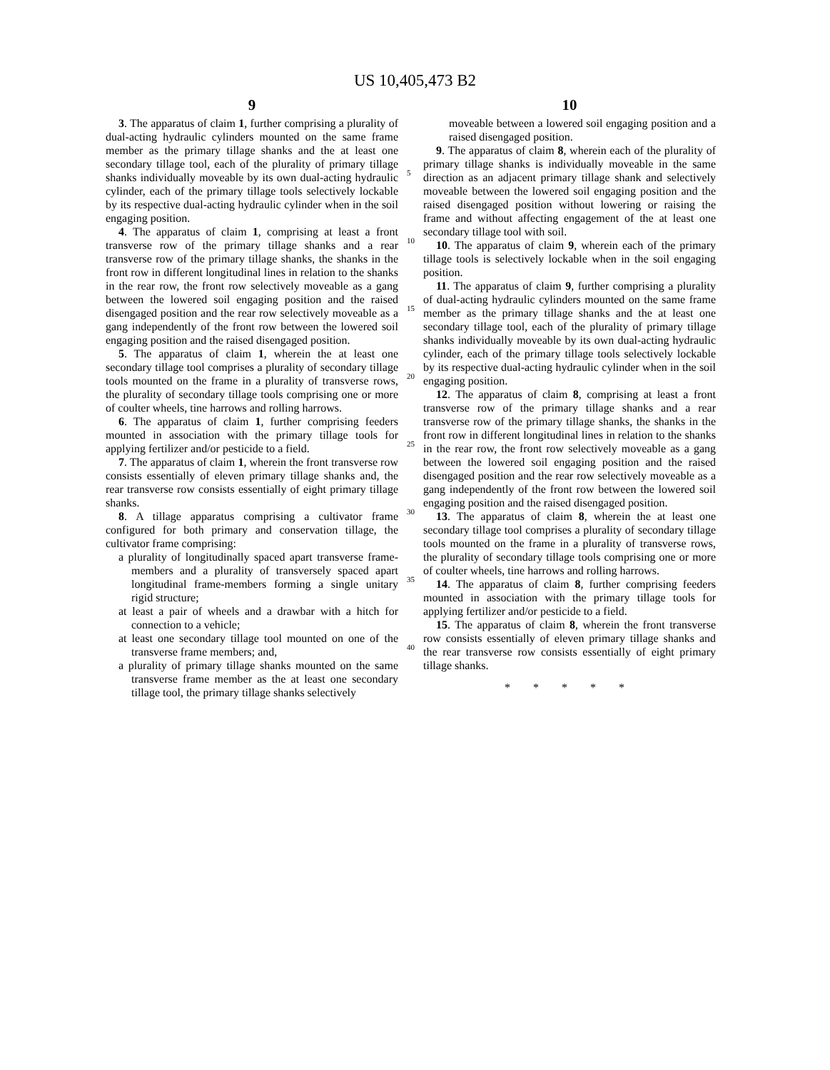US 10,405,473 B2
9
3. The apparatus of claim 1, further comprising a plurality of dual-acting hydraulic cylinders mounted on the same frame member as the primary tillage shanks and the at least one secondary tillage tool, each of the plurality of primary tillage shanks individually moveable by its own dual-acting hydraulic cylinder, each of the primary tillage tools selectively lockable by its respective dual-acting hydraulic cylinder when in the soil engaging position.
4. The apparatus of claim 1, comprising at least a front transverse row of the primary tillage shanks and a rear transverse row of the primary tillage shanks, the shanks in the front row in different longitudinal lines in relation to the shanks in the rear row, the front row selectively moveable as a gang between the lowered soil engaging position and the raised disengaged position and the rear row selectively moveable as a gang independently of the front row between the lowered soil engaging position and the raised disengaged position.
5. The apparatus of claim 1, wherein the at least one secondary tillage tool comprises a plurality of secondary tillage tools mounted on the frame in a plurality of transverse rows, the plurality of secondary tillage tools comprising one or more of coulter wheels, tine harrows and rolling harrows.
6. The apparatus of claim 1, further comprising feeders mounted in association with the primary tillage tools for applying fertilizer and/or pesticide to a field.
7. The apparatus of claim 1, wherein the front transverse row consists essentially of eleven primary tillage shanks and, the rear transverse row consists essentially of eight primary tillage shanks.
8. A tillage apparatus comprising a cultivator frame configured for both primary and conservation tillage, the cultivator frame comprising:
a plurality of longitudinally spaced apart transverse frame-members and a plurality of transversely spaced apart longitudinal frame-members forming a single unitary rigid structure;
at least a pair of wheels and a drawbar with a hitch for connection to a vehicle;
at least one secondary tillage tool mounted on one of the transverse frame members; and,
a plurality of primary tillage shanks mounted on the same transverse frame member as the at least one secondary tillage tool, the primary tillage shanks selectively
10
moveable between a lowered soil engaging position and a raised disengaged position.
9. The apparatus of claim 8, wherein each of the plurality of primary tillage shanks is individually moveable in the same direction as an adjacent primary tillage shank and selectively moveable between the lowered soil engaging position and the raised disengaged position without lowering or raising the frame and without affecting engagement of the at least one secondary tillage tool with soil.
10. The apparatus of claim 9, wherein each of the primary tillage tools is selectively lockable when in the soil engaging position.
11. The apparatus of claim 9, further comprising a plurality of dual-acting hydraulic cylinders mounted on the same frame member as the primary tillage shanks and the at least one secondary tillage tool, each of the plurality of primary tillage shanks individually moveable by its own dual-acting hydraulic cylinder, each of the primary tillage tools selectively lockable by its respective dual-acting hydraulic cylinder when in the soil engaging position.
12. The apparatus of claim 8, comprising at least a front transverse row of the primary tillage shanks and a rear transverse row of the primary tillage shanks, the shanks in the front row in different longitudinal lines in relation to the shanks in the rear row, the front row selectively moveable as a gang between the lowered soil engaging position and the raised disengaged position and the rear row selectively moveable as a gang independently of the front row between the lowered soil engaging position and the raised disengaged position.
13. The apparatus of claim 8, wherein the at least one secondary tillage tool comprises a plurality of secondary tillage tools mounted on the frame in a plurality of transverse rows, the plurality of secondary tillage tools comprising one or more of coulter wheels, tine harrows and rolling harrows.
14. The apparatus of claim 8, further comprising feeders mounted in association with the primary tillage tools for applying fertilizer and/or pesticide to a field.
15. The apparatus of claim 8, wherein the front transverse row consists essentially of eleven primary tillage shanks and the rear transverse row consists essentially of eight primary tillage shanks.
* * * * *
5
10
15
20
25
30
35
40